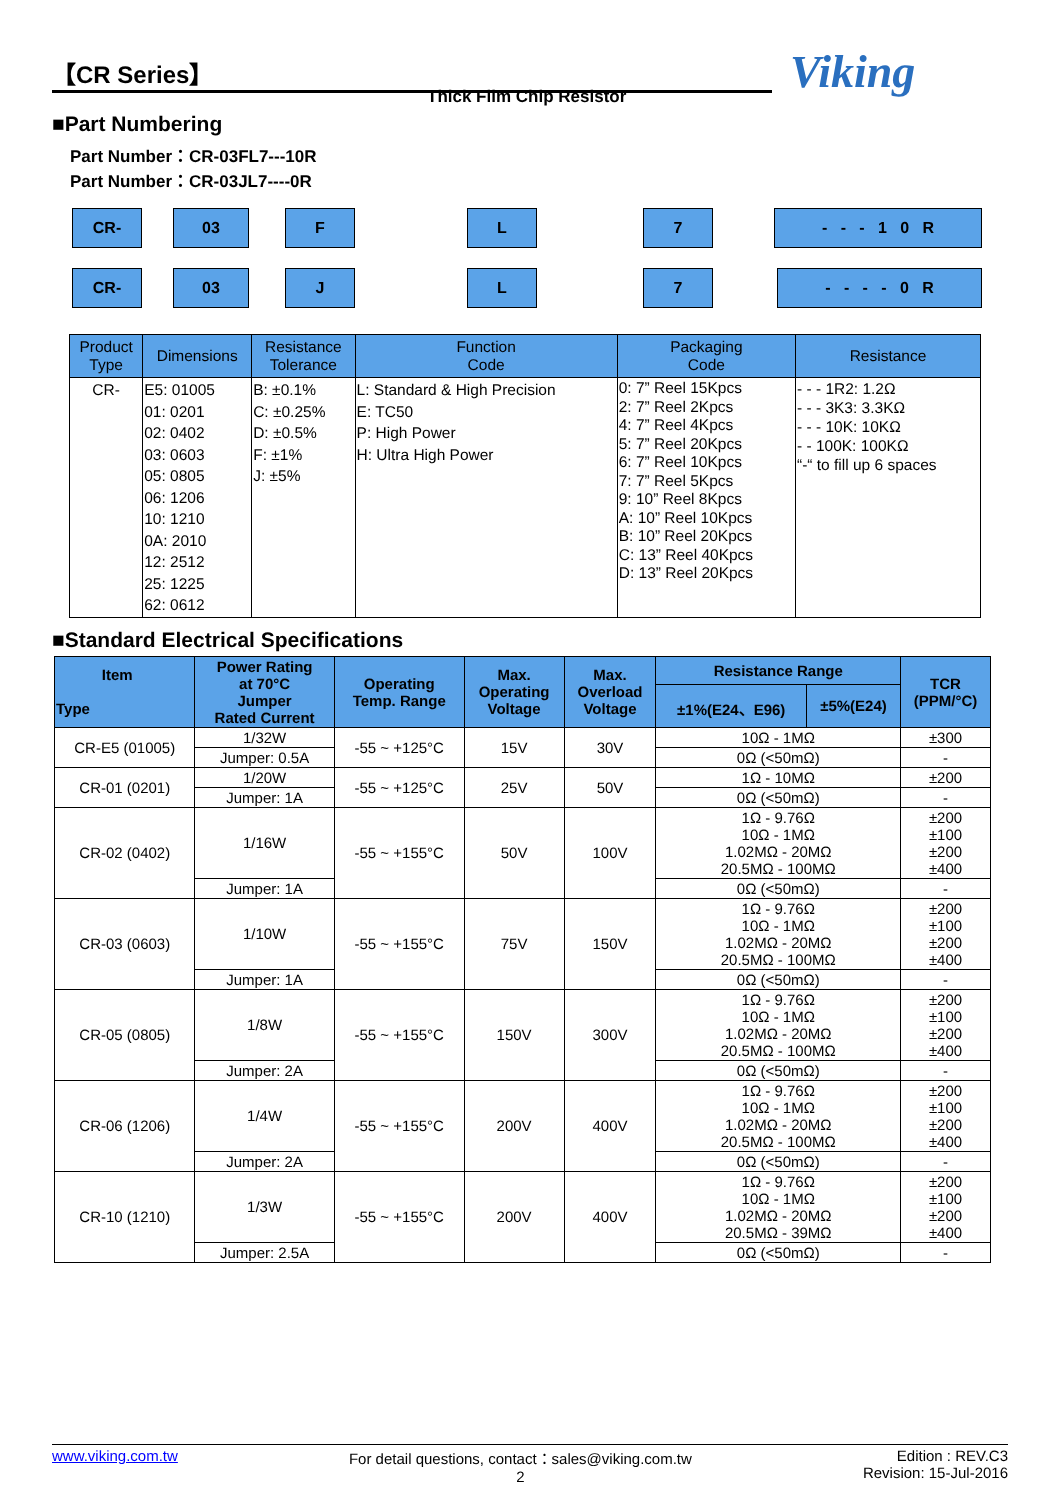【CR Series】
Thick Film Chip Resistor Viking
■Part Numbering
Part Number：CR-03FL7---10R
Part Number：CR-03JL7----0R
CR- 03 F L 7 - - - 1 0 R
CR- 03 J L 7 - - - - 0 R
| Product Type | Dimensions | Resistance Tolerance | Function Code | Packaging Code | Resistance |
| --- | --- | --- | --- | --- | --- |
| CR- | E5: 01005 01: 0201 02: 0402 03: 0603 05: 0805 06: 1206 10: 1210 0A: 2010 12: 2512 25: 1225 62: 0612 | B: ±0.1% C: ±0.25% D: ±0.5% F: ±1% J: ±5% | L: Standard & High Precision E: TC50 P: High Power H: Ultra High Power | 0: 7” Reel 15Kpcs 2: 7” Reel 2Kpcs 4: 7” Reel 4Kpcs 5: 7” Reel 20Kpcs 6: 7” Reel 10Kpcs 7: 7” Reel 5Kpcs 9: 10” Reel 8Kpcs A: 10” Reel 10Kpcs B: 10” Reel 20Kpcs C: 13” Reel 40Kpcs D: 13” Reel 20Kpcs | - - - 1R2: 1.2Ω - - - 3K3: 3.3KΩ - - - 10K: 10KΩ - - 100K: 100KΩ “-“ to fill up 6 spaces |
■Standard Electrical Specifications
| Item Type | Power Rating at 70°C Jumper Rated Current | Operating Temp. Range | Max. Operating Voltage | Max. Overload Voltage | Resistance Range | | TCR (PPM/°C) |
| --- | --- | --- | --- | --- | --- | --- | --- |
| | | | | | ±1%(E24、E96) | ±5%(E24) | |
| CR-E5 (01005) | 1/32W | -55 ~ +125°C | 15V | 30V | 10Ω - 1MΩ | | ±300 |
| | Jumper: 0.5A | | | | 0Ω (<50mΩ) | | - |
| CR-01 (0201) | 1/20W | -55 ~ +125°C | 25V | 50V | 1Ω - 10MΩ | | ±200 |
| | Jumper: 1A | | | | 0Ω (<50mΩ) | | - |
| CR-02 (0402) | 1/16W | -55 ~ +155°C | 50V | 100V | 1Ω - 9.76Ω 10Ω - 1MΩ 1.02MΩ - 20MΩ 20.5MΩ - 100MΩ | | ±200 ±100 ±200 ±400 |
| | Jumper: 1A | | | | 0Ω (<50mΩ) | | - |
| CR-03 (0603) | 1/10W | -55 ~ +155°C | 75V | 150V | 1Ω - 9.76Ω 10Ω - 1MΩ 1.02MΩ - 20MΩ 20.5MΩ - 100MΩ | | ±200 ±100 ±200 ±400 |
| | Jumper: 1A | | | | 0Ω (<50mΩ) | | - |
| CR-05 (0805) | 1/8W | -55 ~ +155°C | 150V | 300V | 1Ω - 9.76Ω 10Ω - 1MΩ 1.02MΩ - 20MΩ 20.5MΩ - 100MΩ | | ±200 ±100 ±200 ±400 |
| | Jumper: 2A | | | | 0Ω (<50mΩ) | | - |
| CR-06 (1206) | 1/4W | -55 ~ +155°C | 200V | 400V | 1Ω - 9.76Ω 10Ω - 1MΩ 1.02MΩ - 20MΩ 20.5MΩ - 100MΩ | | ±200 ±100 ±200 ±400 |
| | Jumper: 2A | | | | 0Ω (<50mΩ) | | - |
| CR-10 (1210) | 1/3W | -55 ~ +155°C | 200V | 400V | 1Ω - 9.76Ω 10Ω - 1MΩ 1.02MΩ - 20MΩ 20.5MΩ - 39MΩ | | ±200 ±100 ±200 ±400 |
| | Jumper: 2.5A | | | | 0Ω (<50mΩ) | | - |
www.viking.com.tw For detail questions, contact：sales@viking.com.tw
2 Edition : REV.C3
Revision: 15-Jul-2016